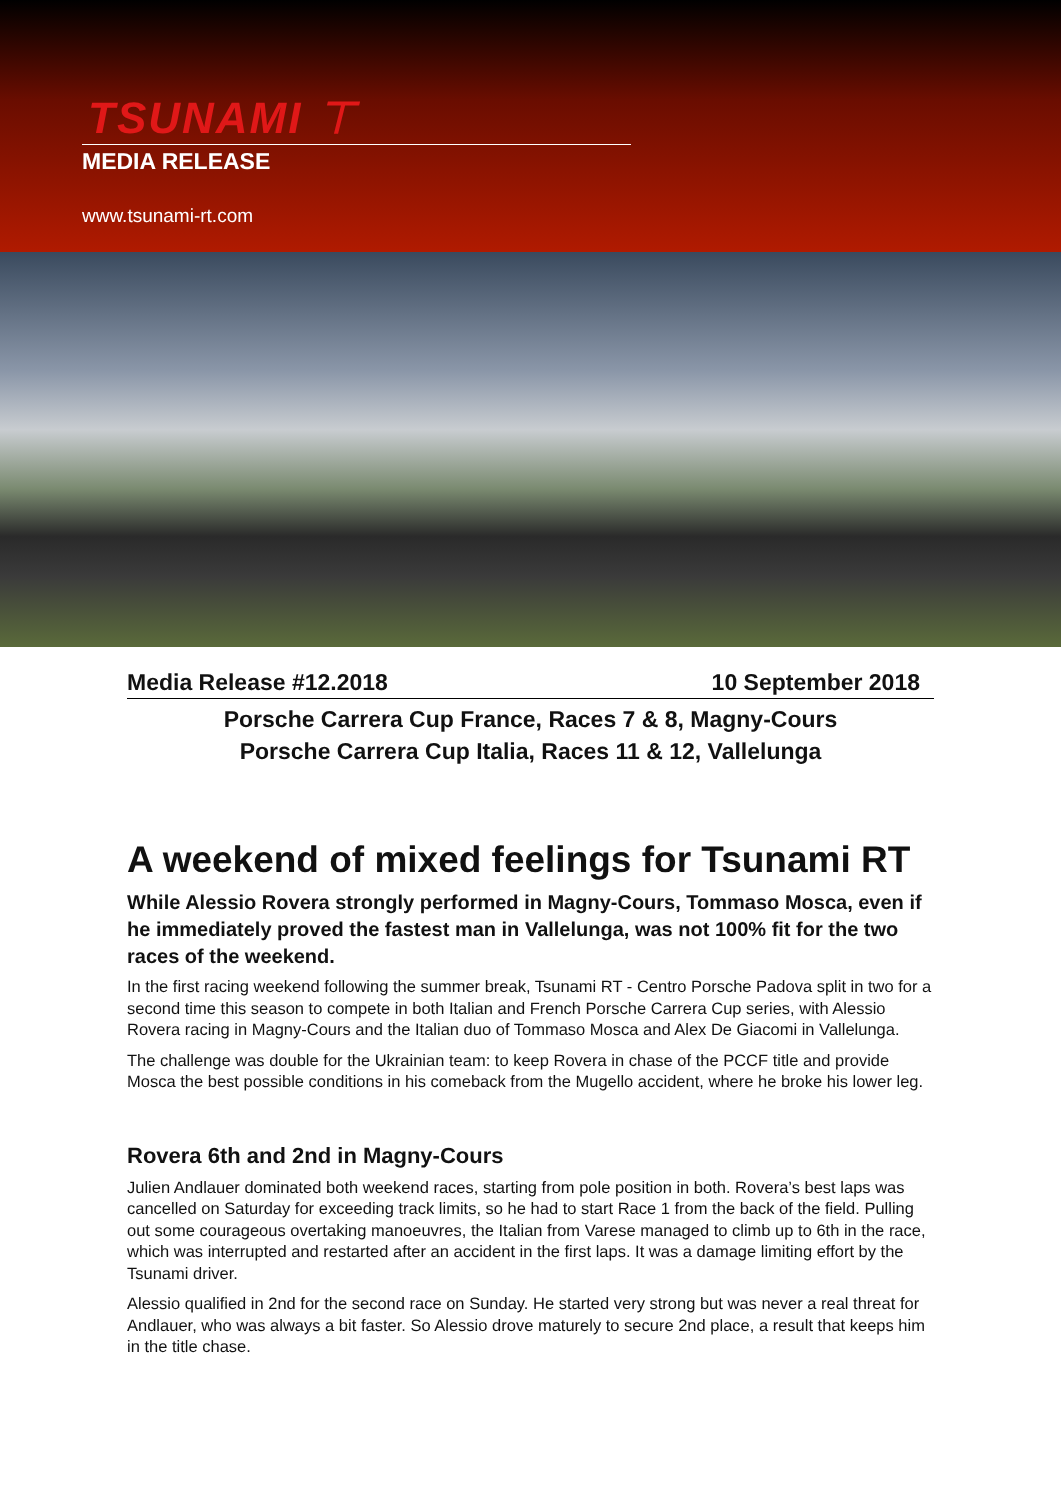TSUNAMI ⊤
MEDIA RELEASE
www.tsunami-rt.com
Media Release #12.2018 10 September 2018
Porsche Carrera Cup France, Races 7 & 8, Magny-Cours
Porsche Carrera Cup Italia, Races 11 & 12, Vallelunga
A weekend of mixed feelings for Tsunami RT
While Alessio Rovera strongly performed in Magny-Cours, Tommaso Mosca, even if he immediately proved the fastest man in Vallelunga, was not 100% fit for the two races of the weekend.
In the first racing weekend following the summer break, Tsunami RT - Centro Porsche Padova split in two for a second time this season to compete in both Italian and French Porsche Carrera Cup series, with Alessio Rovera racing in Magny-Cours and the Italian duo of Tommaso Mosca and Alex De Giacomi in Vallelunga.
The challenge was double for the Ukrainian team: to keep Rovera in chase of the PCCF title and provide Mosca the best possible conditions in his comeback from the Mugello accident, where he broke his lower leg.
Rovera 6th and 2nd in Magny-Cours
Julien Andlauer dominated both weekend races, starting from pole position in both. Rovera’s best laps was cancelled on Saturday for exceeding track limits, so he had to start Race 1 from the back of the field. Pulling out some courageous overtaking manoeuvres, the Italian from Varese managed to climb up to 6th in the race, which was interrupted and restarted after an accident in the first laps. It was a damage limiting effort by the Tsunami driver.
Alessio qualified in 2nd for the second race on Sunday. He started very strong but was never a real threat for Andlauer, who was always a bit faster. So Alessio drove maturely to secure 2nd place, a result that keeps him in the title chase.